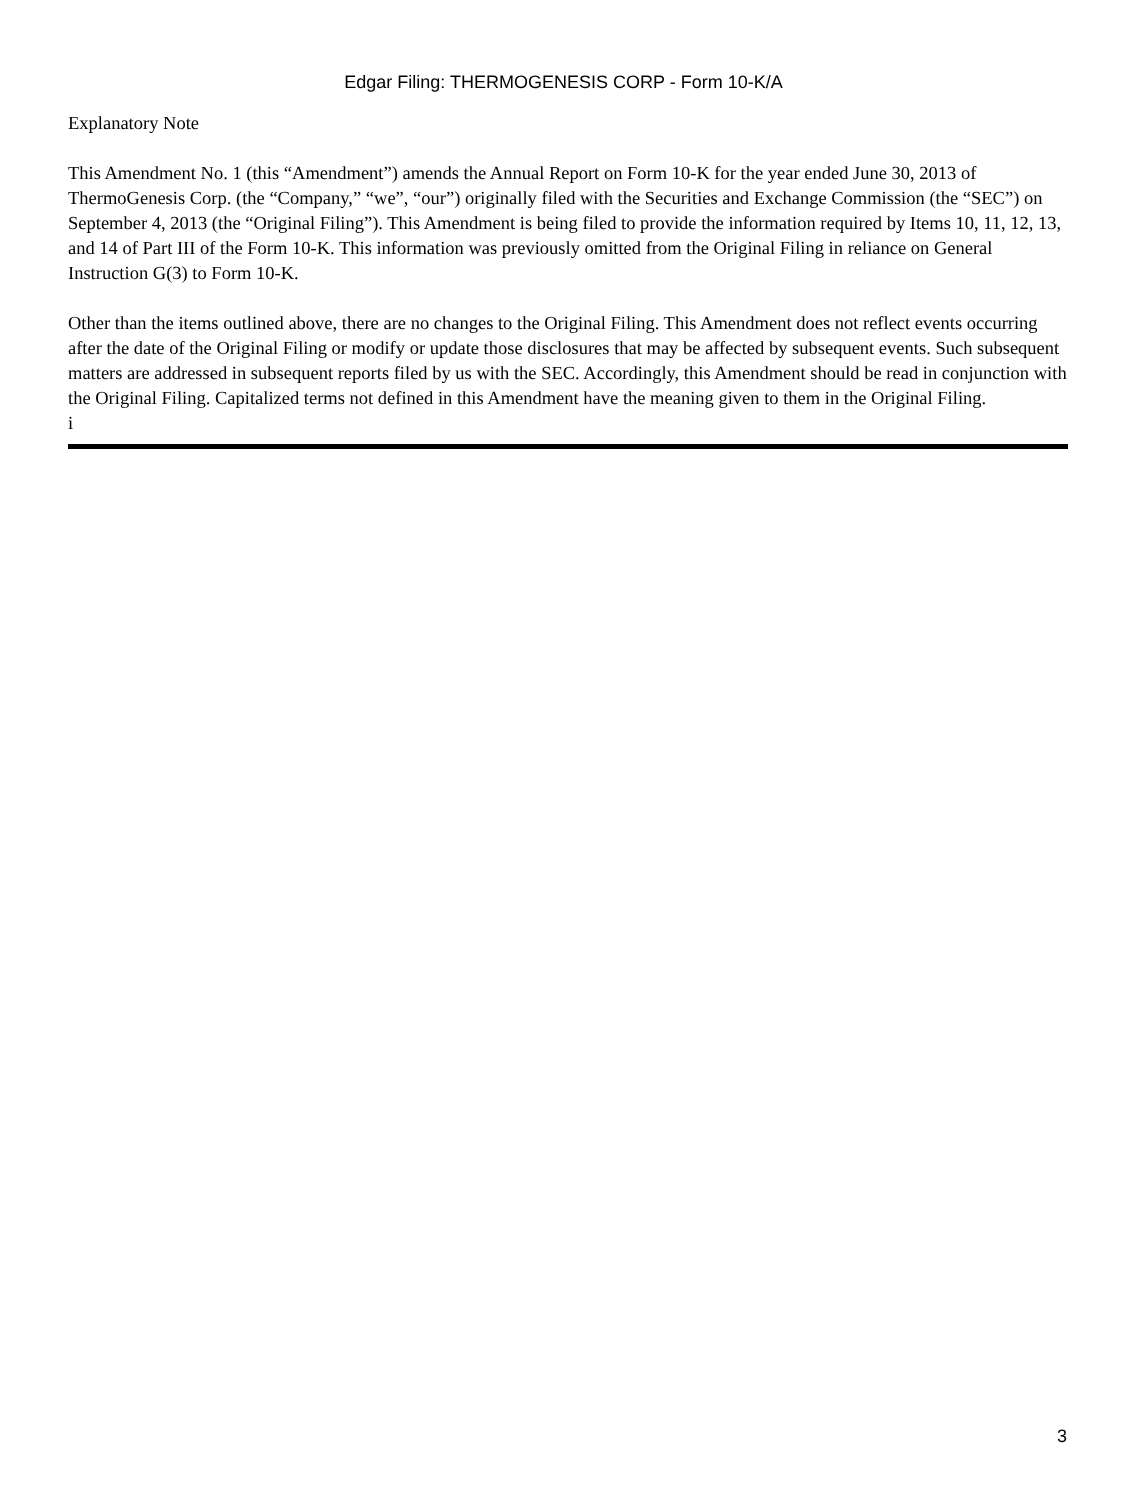Edgar Filing: THERMOGENESIS CORP - Form 10-K/A
Explanatory Note
This Amendment No. 1 (this “Amendment”) amends the Annual Report on Form 10-K for the year ended June 30, 2013 of ThermoGenesis Corp. (the “Company,” “we”, “our”) originally filed with the Securities and Exchange Commission (the “SEC”) on September 4, 2013 (the “Original Filing”). This Amendment is being filed to provide the information required by Items 10, 11, 12, 13, and 14 of Part III of the Form 10-K. This information was previously omitted from the Original Filing in reliance on General Instruction G(3) to Form 10-K.
Other than the items outlined above, there are no changes to the Original Filing. This Amendment does not reflect events occurring after the date of the Original Filing or modify or update those disclosures that may be affected by subsequent events. Such subsequent matters are addressed in subsequent reports filed by us with the SEC. Accordingly, this Amendment should be read in conjunction with the Original Filing. Capitalized terms not defined in this Amendment have the meaning given to them in the Original Filing.
i
3